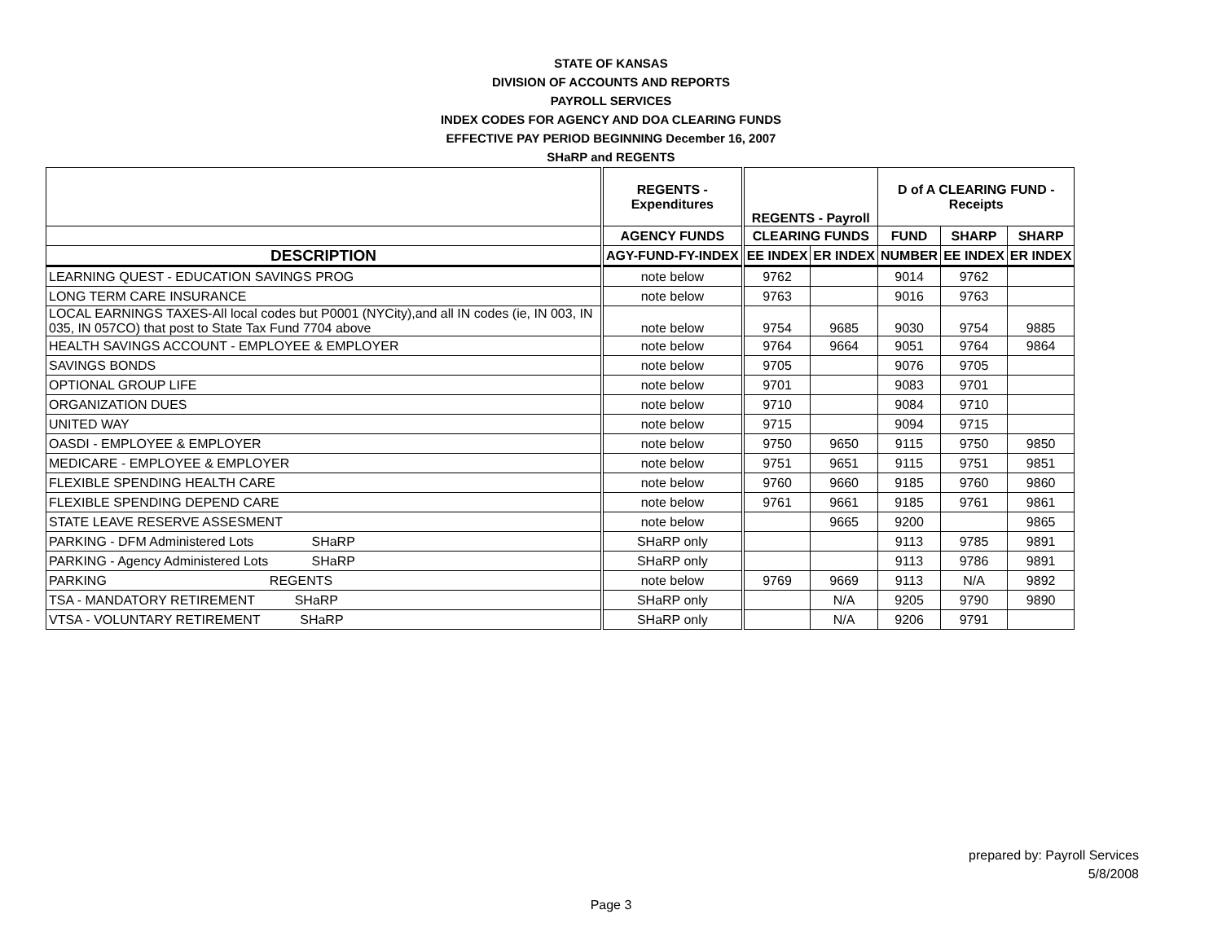STATE OF KANSAS
DIVISION OF ACCOUNTS AND REPORTS
PAYROLL SERVICES
INDEX CODES FOR AGENCY AND DOA CLEARING FUNDS
EFFECTIVE PAY PERIOD BEGINNING December 16, 2007
SHaRP and REGENTS
| | REGENTS - Expenditures | REGENTS - Payroll | | D of A CLEARING FUND - Receipts | | |
| --- | --- | --- | --- | --- | --- | --- |
| | AGENCY FUNDS | CLEARING FUNDS | | FUND | SHARP | SHARP |
| DESCRIPTION | AGY-FUND-FY-INDEX | EE INDEX | ER INDEX | NUMBER | EE INDEX | ER INDEX |
| LEARNING QUEST - EDUCATION SAVINGS PROG | note below | 9762 | | 9014 | 9762 | |
| LONG TERM CARE INSURANCE | note below | 9763 | | 9016 | 9763 | |
| LOCAL EARNINGS TAXES-All local codes but P0001 (NYCity),and all IN codes (ie, IN 003, IN 035, IN 057CO) that post to State Tax Fund 7704 above | note below | 9754 | 9685 | 9030 | 9754 | 9885 |
| HEALTH SAVINGS ACCOUNT - EMPLOYEE & EMPLOYER | note below | 9764 | 9664 | 9051 | 9764 | 9864 |
| SAVINGS BONDS | note below | 9705 | | 9076 | 9705 | |
| OPTIONAL GROUP LIFE | note below | 9701 | | 9083 | 9701 | |
| ORGANIZATION DUES | note below | 9710 | | 9084 | 9710 | |
| UNITED WAY | note below | 9715 | | 9094 | 9715 | |
| OASDI - EMPLOYEE & EMPLOYER | note below | 9750 | 9650 | 9115 | 9750 | 9850 |
| MEDICARE - EMPLOYEE & EMPLOYER | note below | 9751 | 9651 | 9115 | 9751 | 9851 |
| FLEXIBLE SPENDING HEALTH CARE | note below | 9760 | 9660 | 9185 | 9760 | 9860 |
| FLEXIBLE SPENDING DEPEND CARE | note below | 9761 | 9661 | 9185 | 9761 | 9861 |
| STATE LEAVE RESERVE ASSESMENT | note below | | 9665 | 9200 | | 9865 |
| PARKING - DFM Administered Lots SHaRP | SHaRP only | | | 9113 | 9785 | 9891 |
| PARKING - Agency Administered Lots SHaRP | SHaRP only | | | 9113 | 9786 | 9891 |
| PARKING REGENTS | note below | 9769 | 9669 | 9113 | N/A | 9892 |
| TSA - MANDATORY RETIREMENT SHaRP | SHaRP only | | N/A | 9205 | 9790 | 9890 |
| VTSA - VOLUNTARY RETIREMENT SHaRP | SHaRP only | | N/A | 9206 | 9791 | |
prepared by: Payroll Services
5/8/2008
Page 3